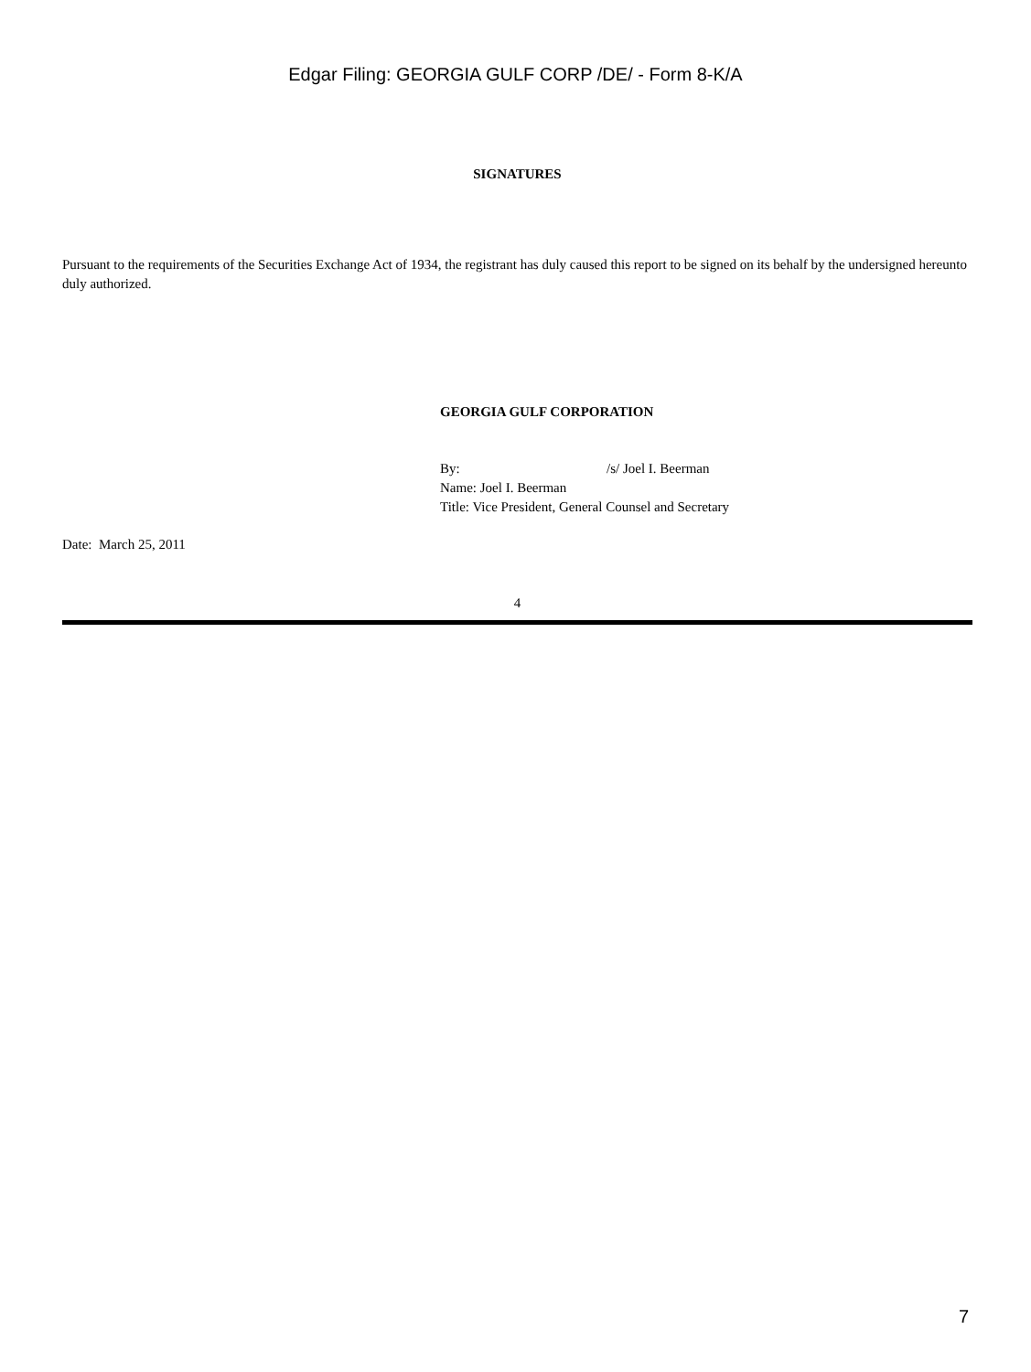Edgar Filing: GEORGIA GULF CORP /DE/ - Form 8-K/A
SIGNATURES
Pursuant to the requirements of the Securities Exchange Act of 1934, the registrant has duly caused this report to be signed on its behalf by the undersigned hereunto duly authorized.
GEORGIA GULF CORPORATION
By: /s/ Joel I. Beerman
Name: Joel I. Beerman
Title: Vice President, General Counsel and Secretary
Date: March 25, 2011
4
7